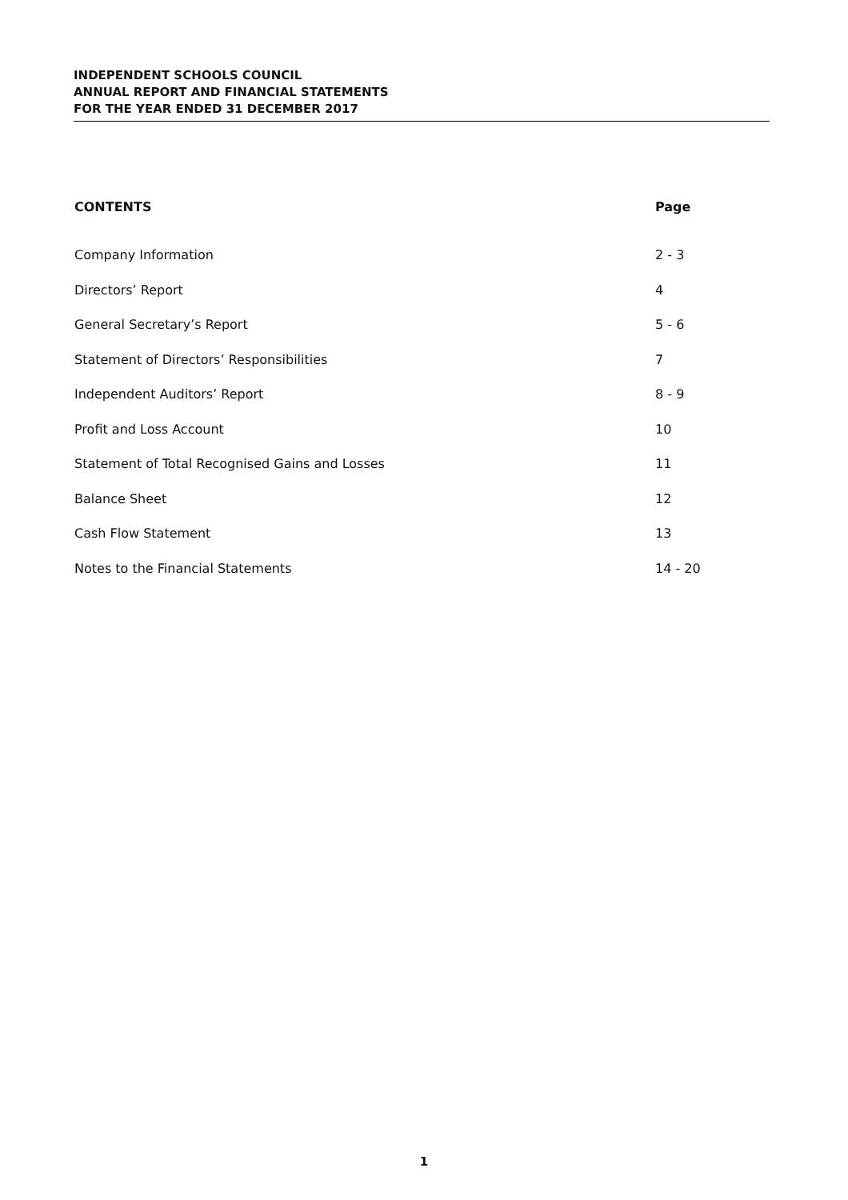INDEPENDENT SCHOOLS COUNCIL
ANNUAL REPORT AND FINANCIAL STATEMENTS
FOR THE YEAR ENDED 31 DECEMBER 2017
| CONTENTS | Page |
| --- | --- |
| Company Information | 2 - 3 |
| Directors’ Report | 4 |
| General Secretary’s Report | 5 - 6 |
| Statement of Directors’ Responsibilities | 7 |
| Independent Auditors’ Report | 8 - 9 |
| Profit and Loss Account | 10 |
| Statement of Total Recognised Gains and Losses | 11 |
| Balance Sheet | 12 |
| Cash Flow Statement | 13 |
| Notes to the Financial Statements | 14 - 20 |
1